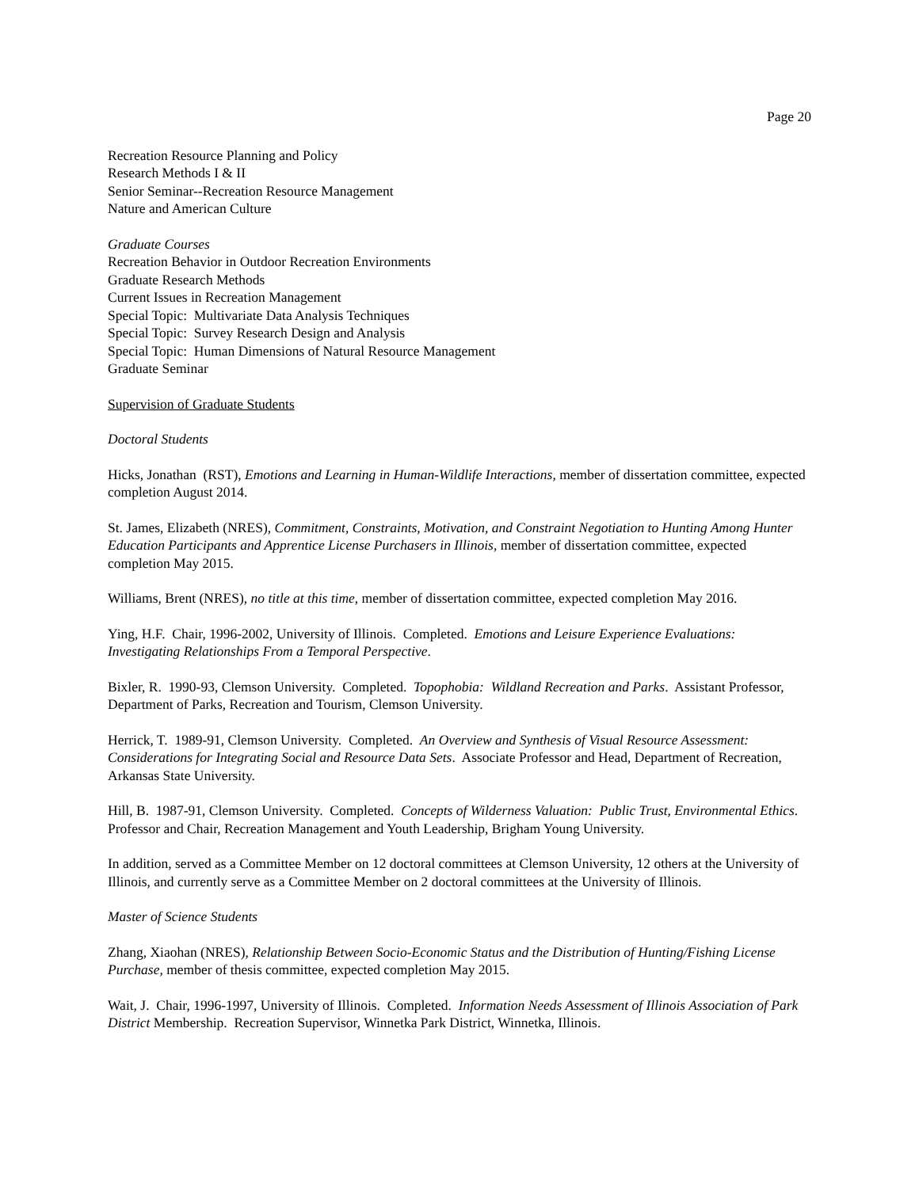Page 20
Recreation Resource Planning and Policy
Research Methods I & II
Senior Seminar--Recreation Resource Management
Nature and American Culture
Graduate Courses
Recreation Behavior in Outdoor Recreation Environments
Graduate Research Methods
Current Issues in Recreation Management
Special Topic: Multivariate Data Analysis Techniques
Special Topic: Survey Research Design and Analysis
Special Topic: Human Dimensions of Natural Resource Management
Graduate Seminar
Supervision of Graduate Students
Doctoral Students
Hicks, Jonathan (RST), Emotions and Learning in Human-Wildlife Interactions, member of dissertation committee, expected completion August 2014.
St. James, Elizabeth (NRES), Commitment, Constraints, Motivation, and Constraint Negotiation to Hunting Among Hunter Education Participants and Apprentice License Purchasers in Illinois, member of dissertation committee, expected completion May 2015.
Williams, Brent (NRES), no title at this time, member of dissertation committee, expected completion May 2016.
Ying, H.F. Chair, 1996-2002, University of Illinois. Completed. Emotions and Leisure Experience Evaluations: Investigating Relationships From a Temporal Perspective.
Bixler, R. 1990-93, Clemson University. Completed. Topophobia: Wildland Recreation and Parks. Assistant Professor, Department of Parks, Recreation and Tourism, Clemson University.
Herrick, T. 1989-91, Clemson University. Completed. An Overview and Synthesis of Visual Resource Assessment: Considerations for Integrating Social and Resource Data Sets. Associate Professor and Head, Department of Recreation, Arkansas State University.
Hill, B. 1987-91, Clemson University. Completed. Concepts of Wilderness Valuation: Public Trust, Environmental Ethics. Professor and Chair, Recreation Management and Youth Leadership, Brigham Young University.
In addition, served as a Committee Member on 12 doctoral committees at Clemson University, 12 others at the University of Illinois, and currently serve as a Committee Member on 2 doctoral committees at the University of Illinois.
Master of Science Students
Zhang, Xiaohan (NRES), Relationship Between Socio-Economic Status and the Distribution of Hunting/Fishing License Purchase, member of thesis committee, expected completion May 2015.
Wait, J. Chair, 1996-1997, University of Illinois. Completed. Information Needs Assessment of Illinois Association of Park District Membership. Recreation Supervisor, Winnetka Park District, Winnetka, Illinois.